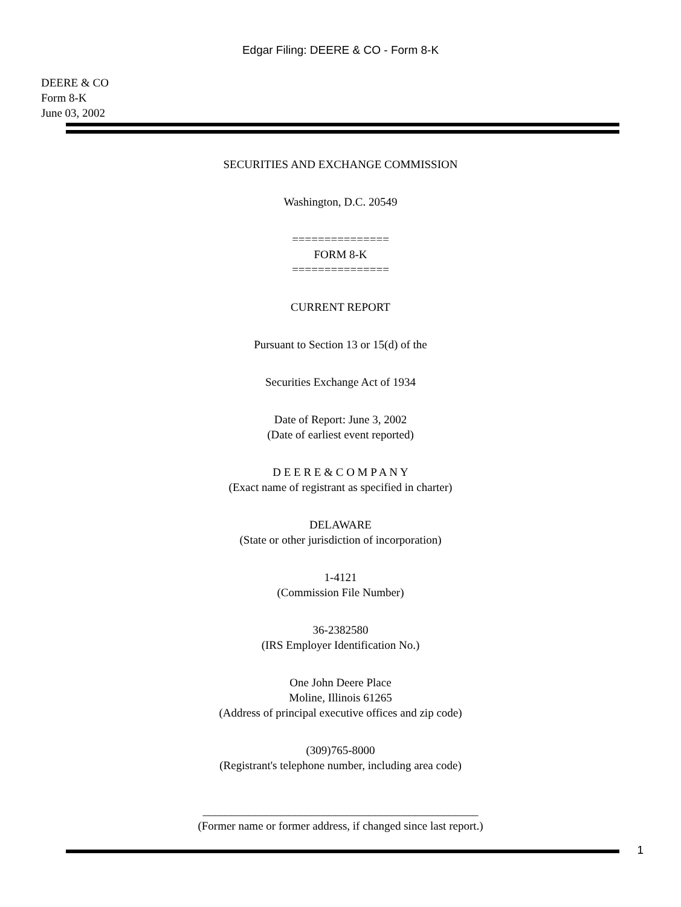Edgar Filing: DEERE & CO - Form 8-K
DEERE & CO
Form 8-K
June 03, 2002
SECURITIES AND EXCHANGE COMMISSION
Washington, D.C. 20549
===============
FORM 8-K
===============
CURRENT REPORT
Pursuant to Section 13 or 15(d) of the
Securities Exchange Act of 1934
Date of Report: June 3, 2002
(Date of earliest event reported)
D E E R E & C O M P A N Y
(Exact name of registrant as specified in charter)
DELAWARE
(State or other jurisdiction of incorporation)
1-4121
(Commission File Number)
36-2382580
(IRS Employer Identification No.)
One John Deere Place
Moline, Illinois 61265
(Address of principal executive offices and zip code)
(309)765-8000
(Registrant's telephone number, including area code)
________________________________________________
(Former name or former address, if changed since last report.)
1